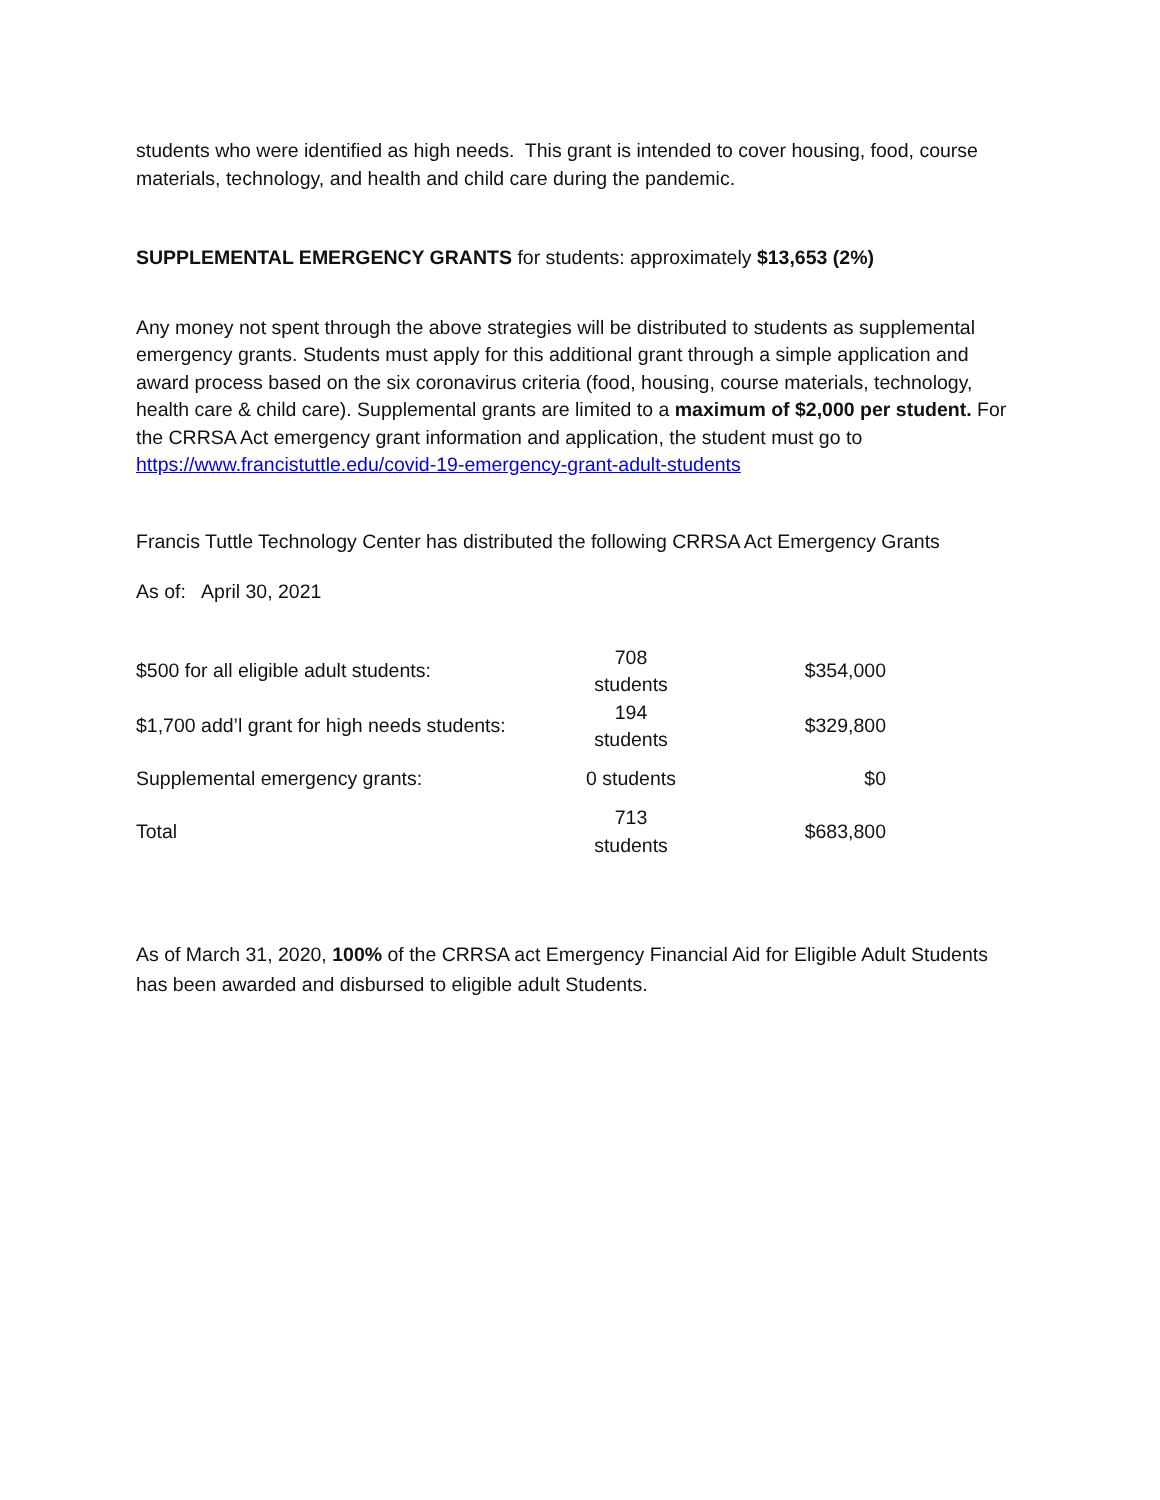students who were identified as high needs. This grant is intended to cover housing, food, course materials, technology, and health and child care during the pandemic.
SUPPLEMENTAL EMERGENCY GRANTS for students: approximately $13,653 (2%)
Any money not spent through the above strategies will be distributed to students as supplemental emergency grants. Students must apply for this additional grant through a simple application and award process based on the six coronavirus criteria (food, housing, course materials, technology, health care & child care). Supplemental grants are limited to a maximum of $2,000 per student. For the CRRSA Act emergency grant information and application, the student must go to https://www.francistuttle.edu/covid-19-emergency-grant-adult-students
Francis Tuttle Technology Center has distributed the following CRRSA Act Emergency Grants
As of: April 30, 2021
| $500 for all eligible adult students: | 708 students | $354,000 |
| $1,700 add’l grant for high needs students: | 194 students | $329,800 |
| Supplemental emergency grants: | 0 students | $0 |
| Total | 713 students | $683,800 |
As of March 31, 2020, 100% of the CRRSA act Emergency Financial Aid for Eligible Adult Students has been awarded and disbursed to eligible adult Students.